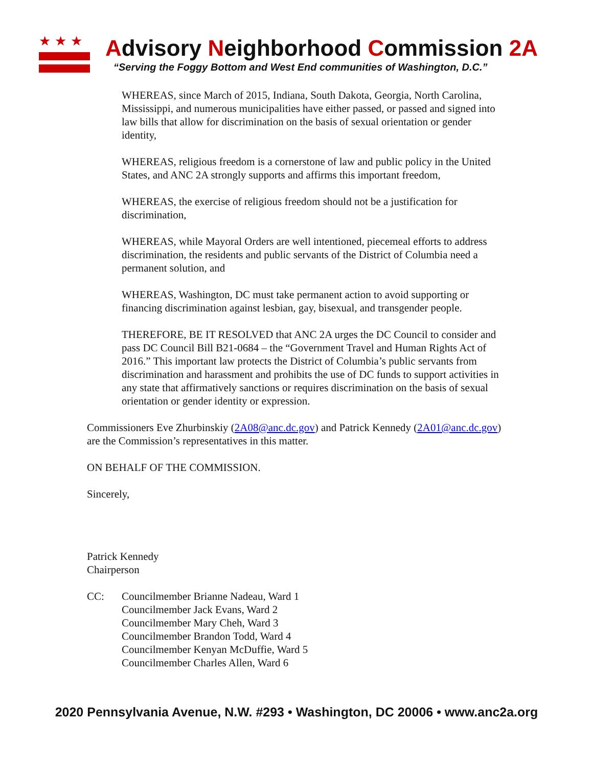★★★
Advisory Neighborhood Commission 2A
“Serving the Foggy Bottom and West End communities of Washington, D.C.”
WHEREAS, since March of 2015, Indiana, South Dakota, Georgia, North Carolina, Mississippi, and numerous municipalities have either passed, or passed and signed into law bills that allow for discrimination on the basis of sexual orientation or gender identity,
WHEREAS, religious freedom is a cornerstone of law and public policy in the United States, and ANC 2A strongly supports and affirms this important freedom,
WHEREAS, the exercise of religious freedom should not be a justification for discrimination,
WHEREAS, while Mayoral Orders are well intentioned, piecemeal efforts to address discrimination, the residents and public servants of the District of Columbia need a permanent solution, and
WHEREAS, Washington, DC must take permanent action to avoid supporting or financing discrimination against lesbian, gay, bisexual, and transgender people.
THEREFORE, BE IT RESOLVED that ANC 2A urges the DC Council to consider and pass DC Council Bill B21-0684 – the “Government Travel and Human Rights Act of 2016.” This important law protects the District of Columbia’s public servants from discrimination and harassment and prohibits the use of DC funds to support activities in any state that affirmatively sanctions or requires discrimination on the basis of sexual orientation or gender identity or expression.
Commissioners Eve Zhurbinskiy (2A08@anc.dc.gov) and Patrick Kennedy (2A01@anc.dc.gov) are the Commission’s representatives in this matter.
ON BEHALF OF THE COMMISSION.
Sincerely,
Patrick Kennedy
Chairperson
CC: Councilmember Brianne Nadeau, Ward 1
Councilmember Jack Evans, Ward 2
Councilmember Mary Cheh, Ward 3
Councilmember Brandon Todd, Ward 4
Councilmember Kenyan McDuffie, Ward 5
Councilmember Charles Allen, Ward 6
2020 Pennsylvania Avenue, N.W. #293 • Washington, DC 20006 • www.anc2a.org